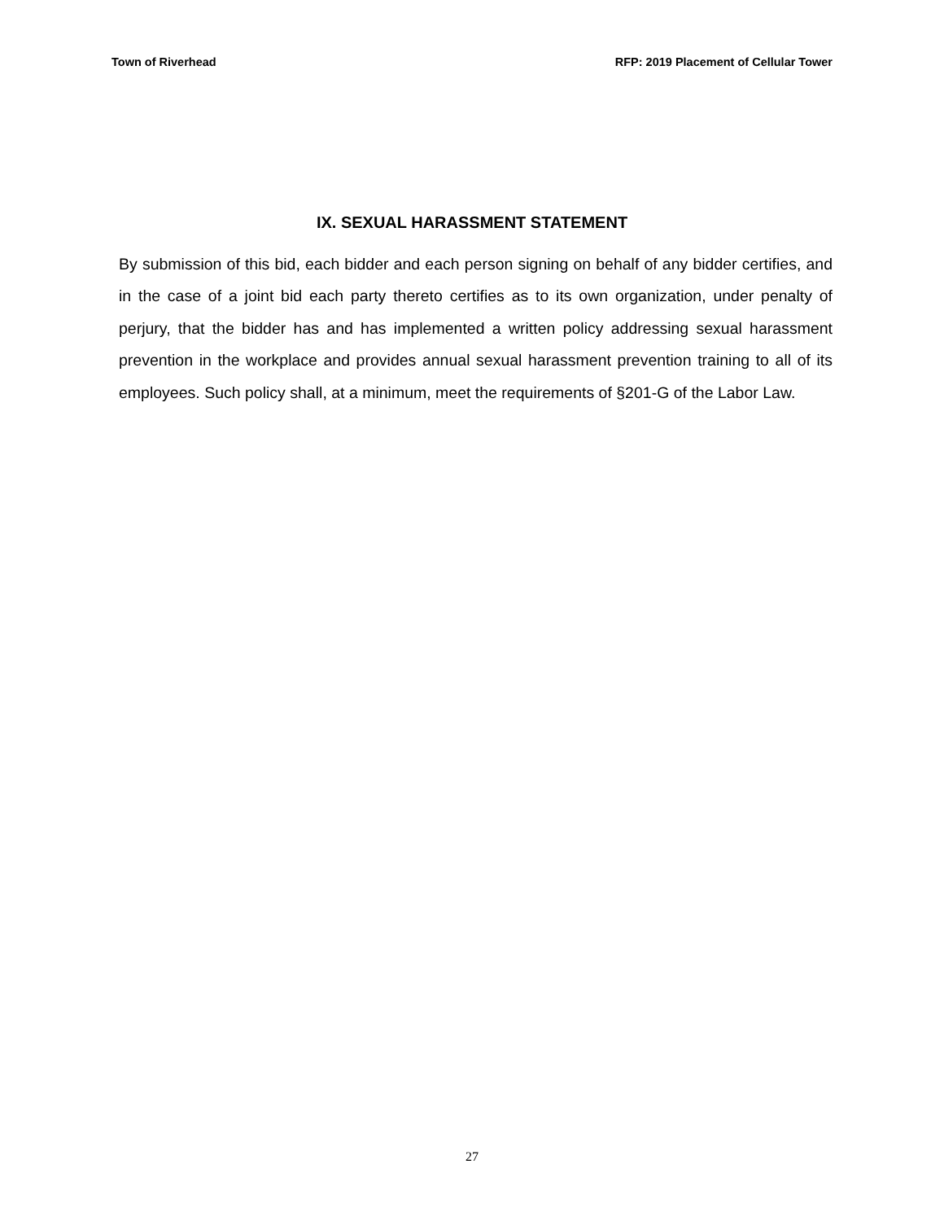Town of Riverhead RFP: 2019 Placement of Cellular Tower
IX. SEXUAL HARASSMENT STATEMENT
By submission of this bid, each bidder and each person signing on behalf of any bidder certifies, and in the case of a joint bid each party thereto certifies as to its own organization, under penalty of perjury, that the bidder has and has implemented a written policy addressing sexual harassment prevention in the workplace and provides annual sexual harassment prevention training to all of its employees. Such policy shall, at a minimum, meet the requirements of §201-G of the Labor Law.
27